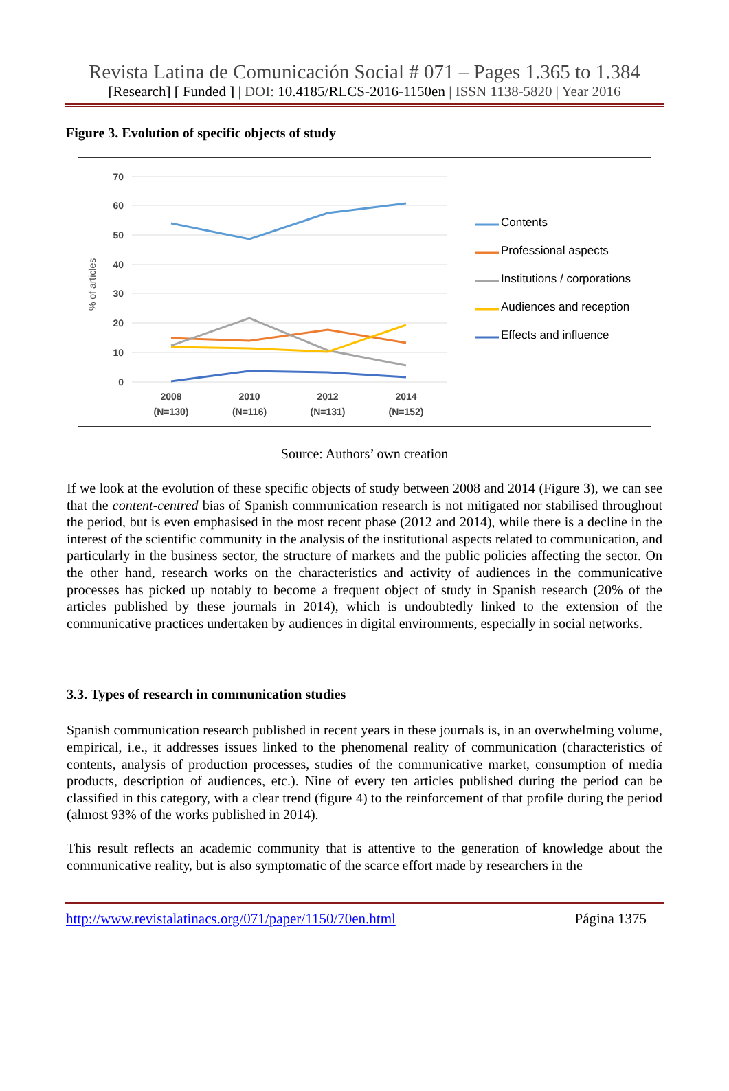Revista Latina de Comunicación Social # 071 – Pages 1.365 to 1.384
[Research] [ Funded ] | DOI: 10.4185/RLCS-2016-1150en | ISSN 1138-5820 | Year 2016
Figure 3. Evolution of specific objects of study
70
60
50
40
30
20
10
0
% of articles
2008
2010
2012
2014
(N=130)
(N=116)
(N=131)
(N=152)
Contents
Professional aspects
Institutions / corporations
Audiences and reception
Effects and influence
Source: Authors’ own creation
If we look at the evolution of these specific objects of study between 2008 and 2014 (Figure 3), we can see that the content-centred bias of Spanish communication research is not mitigated nor stabilised throughout the period, but is even emphasised in the most recent phase (2012 and 2014), while there is a decline in the interest of the scientific community in the analysis of the institutional aspects related to communication, and particularly in the business sector, the structure of markets and the public policies affecting the sector. On the other hand, research works on the characteristics and activity of audiences in the communicative processes has picked up notably to become a frequent object of study in Spanish research (20% of the articles published by these journals in 2014), which is undoubtedly linked to the extension of the communicative practices undertaken by audiences in digital environments, especially in social networks.
3.3. Types of research in communication studies
Spanish communication research published in recent years in these journals is, in an overwhelming volume, empirical, i.e., it addresses issues linked to the phenomenal reality of communication (characteristics of contents, analysis of production processes, studies of the communicative market, consumption of media products, description of audiences, etc.). Nine of every ten articles published during the period can be classified in this category, with a clear trend (figure 4) to the reinforcement of that profile during the period (almost 93% of the works published in 2014).
This result reflects an academic community that is attentive to the generation of knowledge about the communicative reality, but is also symptomatic of the scarce effort made by researchers in the
http://www.revistalatinacs.org/071/paper/1150/70en.html Página 1375